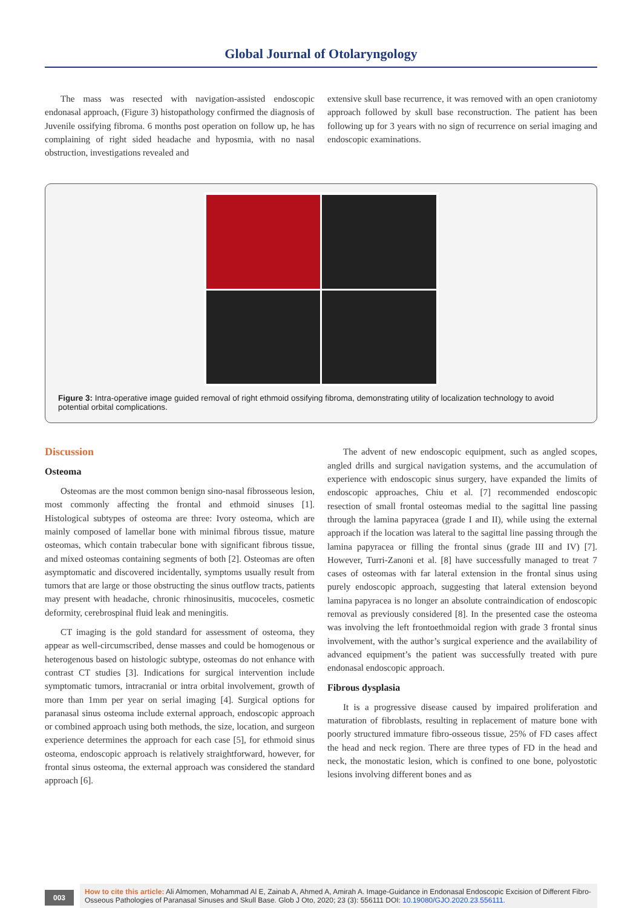Global Journal of Otolaryngology
The mass was resected with navigation-assisted endoscopic endonasal approach, (Figure 3) histopathology confirmed the diagnosis of Juvenile ossifying fibroma. 6 months post operation on follow up, he has complaining of right sided headache and hyposmia, with no nasal obstruction, investigations revealed and
extensive skull base recurrence, it was removed with an open craniotomy approach followed by skull base reconstruction. The patient has been following up for 3 years with no sign of recurrence on serial imaging and endoscopic examinations.
Figure 3: Intra-operative image guided removal of right ethmoid ossifying fibroma, demonstrating utility of localization technology to avoid potential orbital complications.
Discussion
Osteoma
Osteomas are the most common benign sino-nasal fibrosseous lesion, most commonly affecting the frontal and ethmoid sinuses [1]. Histological subtypes of osteoma are three: Ivory osteoma, which are mainly composed of lamellar bone with minimal fibrous tissue, mature osteomas, which contain trabecular bone with significant fibrous tissue, and mixed osteomas containing segments of both [2]. Osteomas are often asymptomatic and discovered incidentally, symptoms usually result from tumors that are large or those obstructing the sinus outflow tracts, patients may present with headache, chronic rhinosinusitis, mucoceles, cosmetic deformity, cerebrospinal fluid leak and meningitis.
CT imaging is the gold standard for assessment of osteoma, they appear as well-circumscribed, dense masses and could be homogenous or heterogenous based on histologic subtype, osteomas do not enhance with contrast CT studies [3]. Indications for surgical intervention include symptomatic tumors, intracranial or intra orbital involvement, growth of more than 1mm per year on serial imaging [4]. Surgical options for paranasal sinus osteoma include external approach, endoscopic approach or combined approach using both methods, the size, location, and surgeon experience determines the approach for each case [5], for ethmoid sinus osteoma, endoscopic approach is relatively straightforward, however, for frontal sinus osteoma, the external approach was considered the standard approach [6].
The advent of new endoscopic equipment, such as angled scopes, angled drills and surgical navigation systems, and the accumulation of experience with endoscopic sinus surgery, have expanded the limits of endoscopic approaches, Chiu et al. [7] recommended endoscopic resection of small frontal osteomas medial to the sagittal line passing through the lamina papyracea (grade I and II), while using the external approach if the location was lateral to the sagittal line passing through the lamina papyracea or filling the frontal sinus (grade III and IV) [7]. However, Turri-Zanoni et al. [8] have successfully managed to treat 7 cases of osteomas with far lateral extension in the frontal sinus using purely endoscopic approach, suggesting that lateral extension beyond lamina papyracea is no longer an absolute contraindication of endoscopic removal as previously considered [8]. In the presented case the osteoma was involving the left frontoethmoidal region with grade 3 frontal sinus involvement, with the author’s surgical experience and the availability of advanced equipment’s the patient was successfully treated with pure endonasal endoscopic approach.
Fibrous dysplasia
It is a progressive disease caused by impaired proliferation and maturation of fibroblasts, resulting in replacement of mature bone with poorly structured immature fibro-osseous tissue, 25% of FD cases affect the head and neck region. There are three types of FD in the head and neck, the monostatic lesion, which is confined to one bone, polyostotic lesions involving different bones and as
003
How to cite this article: Ali Almomen, Mohammad Al E, Zainab A, Ahmed A, Amirah A. Image-Guidance in Endonasal Endoscopic Excision of Different Fibro-Osseous Pathologies of Paranasal Sinuses and Skull Base. Glob J Oto, 2020; 23 (3): 556111 DOI: 10.19080/GJO.2020.23.556111.